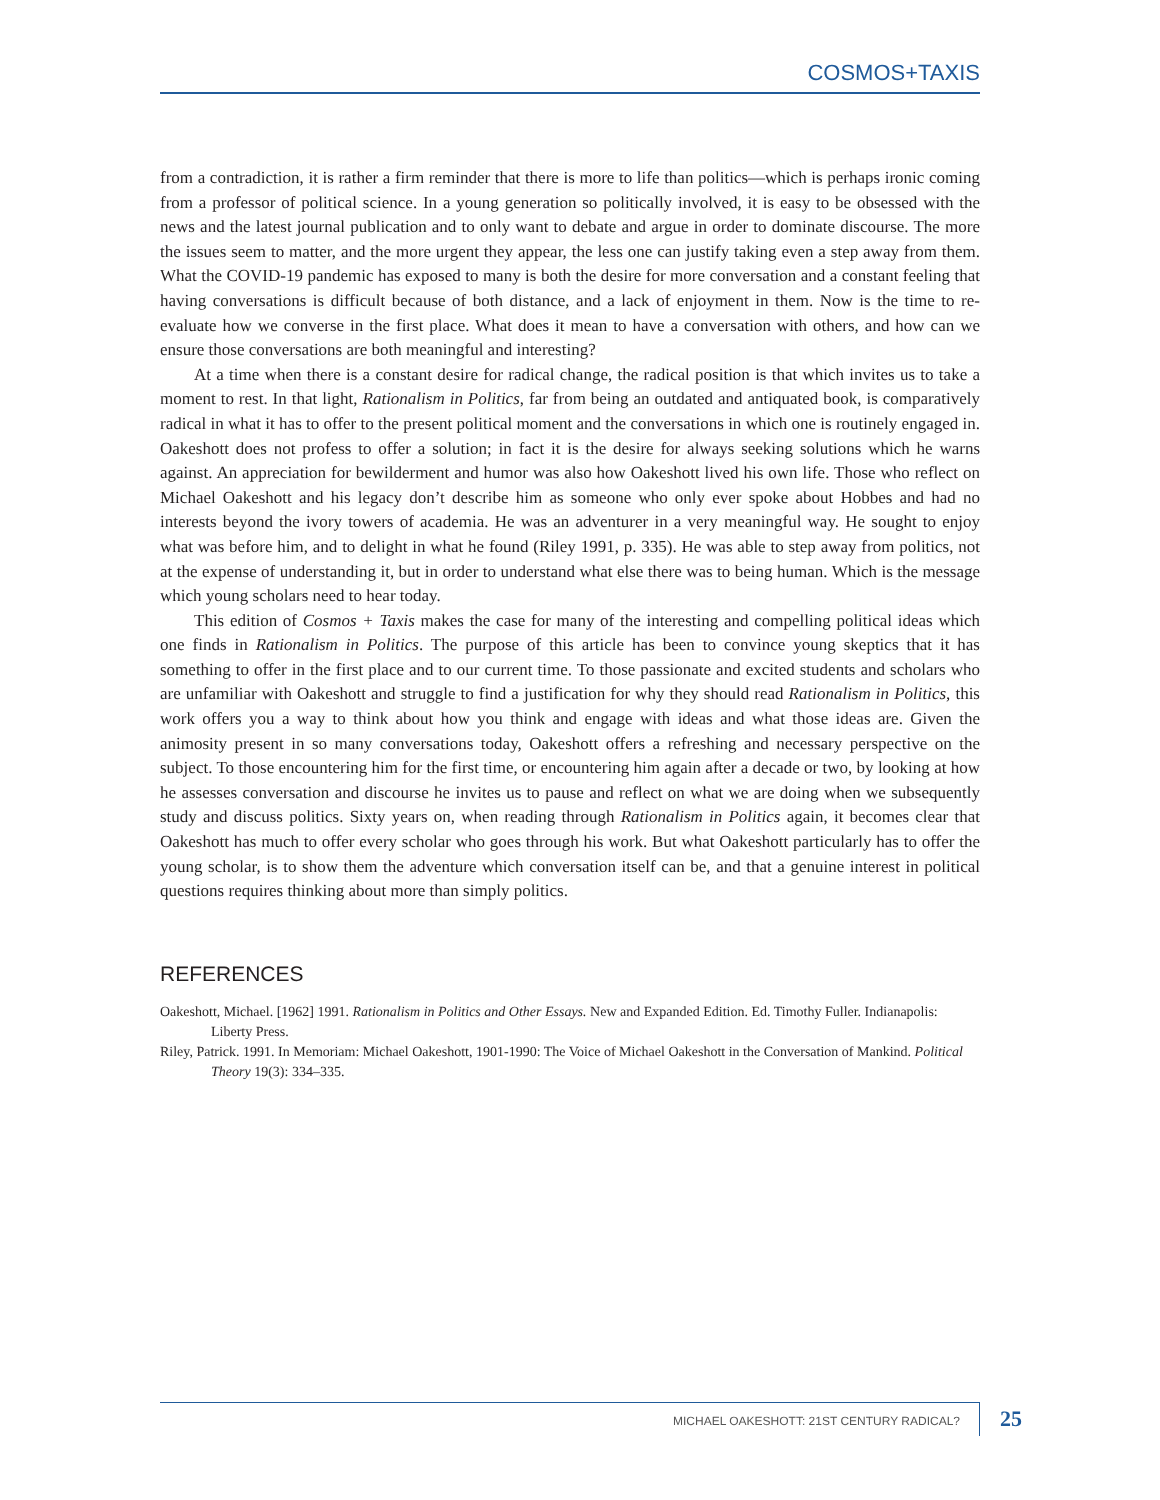COSMOS+TAXIS
from a contradiction, it is rather a firm reminder that there is more to life than politics—which is perhaps ironic coming from a professor of political science. In a young generation so politically involved, it is easy to be obsessed with the news and the latest journal publication and to only want to debate and argue in order to dominate discourse. The more the issues seem to matter, and the more urgent they appear, the less one can justify taking even a step away from them. What the COVID-19 pandemic has exposed to many is both the desire for more conversation and a constant feeling that having conversations is difficult because of both distance, and a lack of enjoyment in them. Now is the time to re-evaluate how we converse in the first place. What does it mean to have a conversation with others, and how can we ensure those conversations are both meaningful and interesting?
At a time when there is a constant desire for radical change, the radical position is that which invites us to take a moment to rest. In that light, Rationalism in Politics, far from being an outdated and antiquated book, is comparatively radical in what it has to offer to the present political moment and the conversations in which one is routinely engaged in. Oakeshott does not profess to offer a solution; in fact it is the desire for always seeking solutions which he warns against. An appreciation for bewilderment and humor was also how Oakeshott lived his own life. Those who reflect on Michael Oakeshott and his legacy don’t describe him as someone who only ever spoke about Hobbes and had no interests beyond the ivory towers of academia. He was an adventurer in a very meaningful way. He sought to enjoy what was before him, and to delight in what he found (Riley 1991, p. 335). He was able to step away from politics, not at the expense of understanding it, but in order to understand what else there was to being human. Which is the message which young scholars need to hear today.
This edition of Cosmos + Taxis makes the case for many of the interesting and compelling political ideas which one finds in Rationalism in Politics. The purpose of this article has been to convince young skeptics that it has something to offer in the first place and to our current time. To those passionate and excited students and scholars who are unfamiliar with Oakeshott and struggle to find a justification for why they should read Rationalism in Politics, this work offers you a way to think about how you think and engage with ideas and what those ideas are. Given the animosity present in so many conversations today, Oakeshott offers a refreshing and necessary perspective on the subject. To those encountering him for the first time, or encountering him again after a decade or two, by looking at how he assesses conversation and discourse he invites us to pause and reflect on what we are doing when we subsequently study and discuss politics. Sixty years on, when reading through Rationalism in Politics again, it becomes clear that Oakeshott has much to offer every scholar who goes through his work. But what Oakeshott particularly has to offer the young scholar, is to show them the adventure which conversation itself can be, and that a genuine interest in political questions requires thinking about more than simply politics.
REFERENCES
Oakeshott, Michael. [1962] 1991. Rationalism in Politics and Other Essays. New and Expanded Edition. Ed. Timothy Fuller. Indianapolis: Liberty Press.
Riley, Patrick. 1991. In Memoriam: Michael Oakeshott, 1901-1990: The Voice of Michael Oakeshott in the Conversation of Mankind. Political Theory 19(3): 334–335.
MICHAEL OAKESHOTT: 21ST CENTURY RADICAL? 25